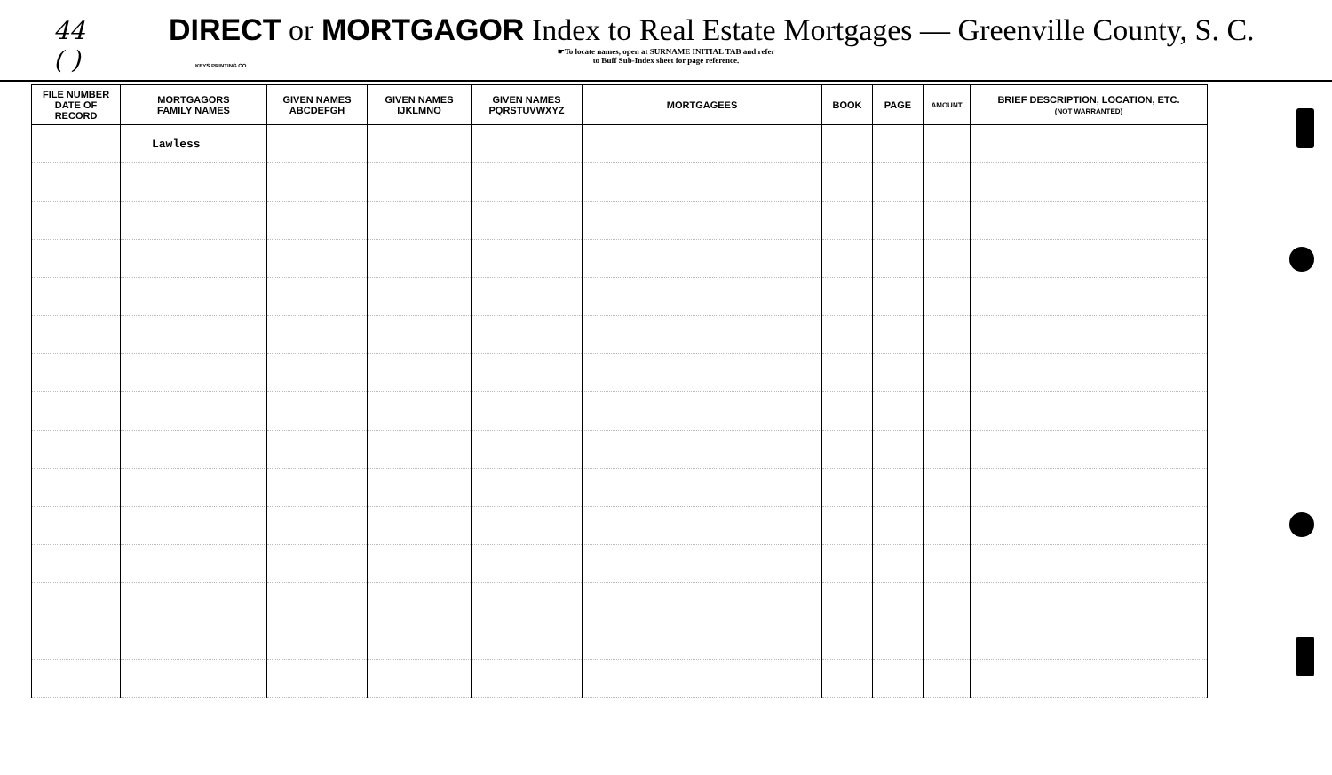44
( )
DIRECT or MORTGAGOR Index to Real Estate Mortgages — Greenville County, S. C.
KEYS PRINTING CO.
☛To locate names, open at SURNAME INITIAL TAB and refer
to Buff Sub-Index sheet for page reference.
| FILE NUMBER DATE OF RECORD | MORTGAGORS FAMILY NAMES | GIVEN NAMES ABCDEFGH | GIVEN NAMES IJKLMNO | GIVEN NAMES PQRSTUVWXYZ | MORTGAGEES | BOOK | PAGE | AMOUNT | BRIEF DESCRIPTION, LOCATION, ETC. (NOT WARRANTED) |
| --- | --- | --- | --- | --- | --- | --- | --- | --- | --- |
| | Lawless | | | | | | | | |